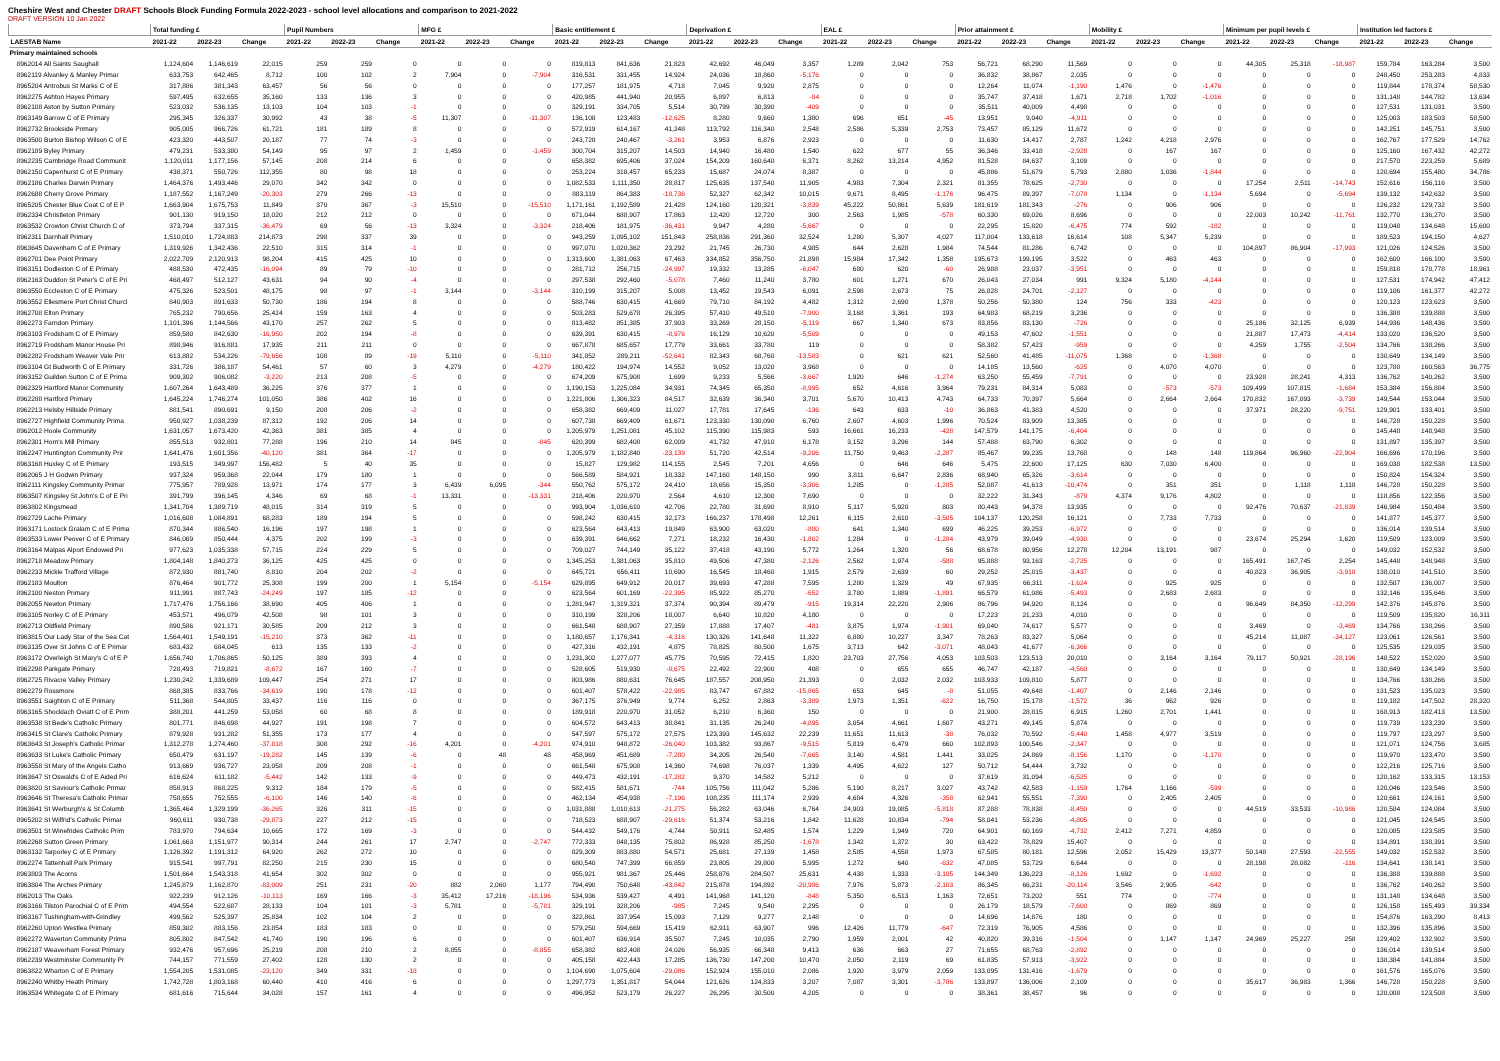Cheshire West and Chester DRAFT Schools Block Funding Formula 2022-2023 - school level allocations and comparison to 2021-2022
DRAFT VERSION 10 Jan 2022
| | Total funding £ | | | Pupil Numbers | | | MFG £ | | | Basic entitlement £ | | | Deprivation £ | | | EAL £ | | | Prior attainment £ | | | Mobility £ | | | Minimum per pupil levels £ | | | Institution led factors £ | | |
| --- | --- | --- | --- | --- | --- | --- | --- | --- | --- | --- | --- | --- | --- | --- | --- | --- | --- | --- | --- | --- | --- | --- | --- | --- | --- | --- | --- | --- | --- | --- |
| LAESTAB Name | 2021-22 | 2022-23 | Change | 2021-22 | 2022-23 | Change | 2021-22 | 2022-23 | Change | 2021-22 | 2022-23 | Change | 2021-22 | 2022-23 | Change | 2021-22 | 2022-23 | Change | 2021-22 | 2022-23 | Change | 2021-22 | 2022-23 | Change | 2021-22 | 2022-23 | Change | 2021-22 | 2022-23 | Change |
| Primary maintained schools | | | | | | | | | | | | | | | | | | | | | | | | | | | | | | |
| 8962014 All Saints Saughall | 1,124,604 | 1,146,619 | 22,015 | 259 | 259 | 0 | 0 | 0 | 0 | 819,813 | 841,636 | 21,823 | 42,692 | 46,049 | 3,357 | 1,289 | 2,042 | 753 | 56,721 | 68,290 | 11,569 | 0 | 0 | 0 | 44,305 | 25,318 | -18,987 | 159,784 | 163,284 | 3,500 |
| 8962119 Alvanley & Manley Primar | 633,753 | 642,465 | 8,712 | 100 | 102 | 2 | 7,904 | 0 | -7,904 | 316,531 | 331,455 | 14,924 | 24,036 | 18,860 | -5,176 | 0 | 0 | 0 | 36,832 | 38,867 | 2,035 | 0 | 0 | 0 | 0 | 0 | 0 | 248,450 | 253,283 | 4,833 |
| 8965204 Antrobus St Marks C of E | 317,886 | 381,343 | 63,457 | 56 | 56 | 0 | 0 | 0 | 0 | 177,257 | 181,975 | 4,718 | 7,045 | 9,920 | 2,875 | 0 | 0 | 0 | 12,264 | 11,074 | -1,190 | 1,476 | 0 | -1,476 | 0 | 0 | 0 | 119,844 | 178,374 | 58,530 |
| 8962275 Ashton Hayes Primary | 597,495 | 632,655 | 35,160 | 133 | 136 | 3 | 0 | 0 | 0 | 420,985 | 441,940 | 20,955 | 6,897 | 6,813 | -84 | 0 | 0 | 0 | 35,747 | 37,418 | 1,671 | 2,718 | 1,702 | -1,016 | 0 | 0 | 0 | 131,148 | 144,782 | 13,634 |
| 8962108 Aston by Sutton Primary | 523,032 | 536,135 | 13,103 | 104 | 103 | -1 | 0 | 0 | 0 | 329,191 | 334,705 | 5,514 | 30,799 | 30,390 | -409 | 0 | 0 | 0 | 35,511 | 40,009 | 4,498 | 0 | 0 | 0 | 0 | 0 | 0 | 127,531 | 131,031 | 3,500 |
| 8963149 Barrow C of E Primary | 295,345 | 326,337 | 30,992 | 43 | 38 | -5 | 11,307 | 0 | -11,307 | 136,108 | 123,483 | -12,625 | 8,280 | 9,660 | 1,380 | 696 | 651 | -45 | 13,951 | 9,040 | -4,911 | 0 | 0 | 0 | 0 | 0 | 0 | 125,003 | 183,503 | 58,500 |
| 8962732 Brookside Primary | 905,005 | 966,726 | 61,721 | 181 | 189 | 8 | 0 | 0 | 0 | 572,919 | 614,167 | 41,248 | 113,792 | 116,340 | 2,548 | 2,586 | 5,339 | 2,753 | 73,457 | 85,129 | 11,672 | 0 | 0 | 0 | 0 | 0 | 0 | 142,251 | 145,751 | 3,500 |
| 8963500 Burton Bishop Wilson C of E | 423,320 | 443,507 | 20,187 | 77 | 74 | -3 | 0 | 0 | 0 | 243,728 | 240,467 | -3,261 | 3,953 | 6,876 | 2,923 | 0 | 0 | 0 | 11,630 | 14,417 | 2,787 | 1,242 | 4,218 | 2,976 | 0 | 0 | 0 | 162,767 | 177,529 | 14,762 |
| 8962189 Byley Primary | 479,231 | 533,380 | 54,149 | 95 | 97 | 2 | 1,459 | 0 | -1,459 | 300,704 | 315,207 | 14,503 | 14,940 | 16,480 | 1,540 | 622 | 677 | 55 | 36,346 | 33,418 | -2,928 | 0 | 167 | 167 | 0 | 0 | 0 | 125,160 | 167,432 | 42,272 |
| 8962235 Cambridge Road Communit | 1,120,011 | 1,177,156 | 57,145 | 208 | 214 | 6 | 0 | 0 | 0 | 658,382 | 695,406 | 37,024 | 154,209 | 160,640 | 6,371 | 8,262 | 13,214 | 4,952 | 81,528 | 84,637 | 3,109 | 0 | 0 | 0 | 0 | 0 | 0 | 217,570 | 223,259 | 5,689 |
| 8962150 Capenhurst C of E Primary | 438,371 | 550,726 | 112,355 | 80 | 98 | 18 | 0 | 0 | 0 | 253,224 | 318,457 | 65,233 | 15,687 | 24,074 | 8,387 | 0 | 0 | 0 | 45,886 | 51,679 | 5,793 | 2,880 | 1,036 | -1,844 | 0 | 0 | 0 | 120,694 | 155,480 | 34,786 |
| 8962186 Charles Darwin Primary | 1,464,376 | 1,493,446 | 29,070 | 342 | 342 | 0 | 0 | 0 | 0 | 1,082,533 | 1,111,350 | 28,817 | 125,635 | 137,540 | 11,905 | 4,983 | 7,304 | 2,321 | 81,355 | 78,625 | -2,730 | 0 | 0 | 0 | 17,254 | 2,511 | -14,743 | 152,616 | 156,116 | 3,500 |
| 8962688 Cherry Grove Primary | 1,187,552 | 1,167,249 | -20,303 | 279 | 266 | -13 | 0 | 0 | 0 | 883,119 | 864,383 | -18,736 | 52,327 | 62,342 | 10,015 | 9,671 | 8,495 | -1,176 | 96,475 | 89,397 | -7,078 | 1,134 | 0 | -1,134 | 5,694 | 0 | -5,694 | 139,132 | 142,632 | 3,500 |
| 8965205 Chester Blue Coat C of E P | 1,663,904 | 1,675,753 | 11,849 | 370 | 367 | -3 | 15,510 | 0 | -15,510 | 1,171,161 | 1,192,589 | 21,428 | 124,160 | 120,321 | -3,839 | 45,222 | 50,861 | 5,639 | 181,619 | 181,343 | -276 | 0 | 906 | 906 | 0 | 0 | 0 | 126,232 | 129,732 | 3,500 |
| 8962334 Christleton Primary | 901,130 | 919,150 | 18,020 | 212 | 212 | 0 | 0 | 0 | 0 | 671,044 | 688,907 | 17,863 | 12,420 | 12,720 | 300 | 2,563 | 1,985 | -578 | 60,330 | 69,026 | 8,696 | 0 | 0 | 0 | 22,003 | 10,242 | -11,761 | 132,770 | 136,270 | 3,500 |
| 8963532 Crowton Christ Church C of | 373,794 | 337,315 | -36,479 | 69 | 56 | -13 | 3,324 | 0 | -3,324 | 218,406 | 181,975 | -36,431 | 9,947 | 4,280 | -5,667 | 0 | 0 | 0 | 22,295 | 15,820 | -6,475 | 774 | 592 | -182 | 0 | 0 | 0 | 119,048 | 134,648 | 15,600 |
| 8962311 Darnhall Primary | 1,510,010 | 1,724,883 | 214,873 | 298 | 337 | 39 | 0 | 0 | 0 | 943,259 | 1,095,102 | 151,843 | 258,836 | 291,360 | 32,524 | 1,280 | 5,307 | 4,027 | 117,004 | 133,618 | 16,614 | 108 | 5,347 | 5,239 | 0 | 0 | 0 | 189,523 | 194,150 | 4,627 |
| 8963645 Davenham C of E Primary | 1,319,926 | 1,342,436 | 22,510 | 315 | 314 | -1 | 0 | 0 | 0 | 997,070 | 1,020,362 | 23,292 | 21,745 | 26,730 | 4,985 | 644 | 2,628 | 1,984 | 74,544 | 81,286 | 6,742 | 0 | 0 | 0 | 104,897 | 86,904 | -17,993 | 121,026 | 124,526 | 3,500 |
| 8962701 Dee Point Primary | 2,022,709 | 2,120,913 | 98,204 | 415 | 425 | 10 | 0 | 0 | 0 | 1,313,600 | 1,381,063 | 67,463 | 334,852 | 356,750 | 21,898 | 15,984 | 17,342 | 1,358 | 195,673 | 199,195 | 3,522 | 0 | 463 | 463 | 0 | 0 | 0 | 162,600 | 166,100 | 3,500 |
| 8963151 Dodleston C of E Primary | 488,530 | 472,435 | -16,094 | 89 | 79 | -10 | 0 | 0 | 0 | 281,712 | 256,715 | -24,997 | 19,332 | 13,285 | -6,047 | 680 | 620 | -60 | 26,988 | 23,037 | -3,951 | 0 | 0 | 0 | 0 | 0 | 0 | 159,818 | 178,778 | 18,961 |
| 8962163 Duddon St Peter's C of E Pri | 468,497 | 512,127 | 43,631 | 94 | 90 | -4 | 0 | 0 | 0 | 297,538 | 292,460 | -5,078 | 7,460 | 11,240 | 3,780 | 601 | 1,271 | 670 | 26,043 | 27,034 | 991 | 9,324 | 5,180 | -4,144 | 0 | 0 | 0 | 127,531 | 174,942 | 47,412 |
| 8963550 Eccleston C of E Primary | 475,326 | 523,501 | 48,175 | 98 | 97 | -1 | 3,144 | 0 | -3,144 | 310,199 | 315,207 | 5,008 | 13,452 | 19,543 | 6,091 | 2,598 | 2,673 | 75 | 26,828 | 24,701 | -2,127 | 0 | 0 | 0 | 0 | 0 | 0 | 119,106 | 161,377 | 42,272 |
| 8963552 Ellesmere Port Christ Churcl | 840,903 | 891,633 | 50,730 | 186 | 194 | 8 | 0 | 0 | 0 | 588,746 | 630,415 | 41,669 | 79,710 | 84,192 | 4,482 | 1,312 | 2,690 | 1,378 | 50,256 | 50,380 | 124 | 756 | 333 | -423 | 0 | 0 | 0 | 120,123 | 123,623 | 3,500 |
| 8962708 Elton Primary | 765,232 | 790,656 | 25,424 | 159 | 163 | 4 | 0 | 0 | 0 | 503,283 | 529,678 | 26,395 | 57,410 | 49,510 | -7,900 | 3,168 | 3,361 | 193 | 64,983 | 68,219 | 3,236 | 0 | 0 | 0 | 0 | 0 | 0 | 136,388 | 139,888 | 3,500 |
| 8962273 Farndon Primary | 1,101,396 | 1,144,566 | 43,170 | 257 | 262 | 5 | 0 | 0 | 0 | 813,482 | 851,385 | 37,903 | 33,269 | 28,150 | -5,119 | 667 | 1,340 | 673 | 83,856 | 83,130 | -726 | 0 | 0 | 0 | 25,186 | 32,125 | 6,939 | 144,936 | 148,436 | 3,500 |
| 8963103 Frodsham C of E Primary | 859,580 | 842,630 | -16,950 | 202 | 194 | -8 | 0 | 0 | 0 | 639,391 | 630,415 | -8,976 | 16,129 | 10,620 | -5,509 | 0 | 0 | 0 | 49,153 | 47,602 | -1,551 | 0 | 0 | 0 | 21,887 | 17,473 | -4,414 | 133,020 | 136,520 | 3,500 |
| 8962719 Frodsham Manor House Pri | 898,946 | 916,881 | 17,935 | 211 | 211 | 0 | 0 | 0 | 0 | 667,878 | 685,657 | 17,779 | 33,661 | 33,780 | 119 | 0 | 0 | 0 | 58,382 | 57,423 | -959 | 0 | 0 | 0 | 4,259 | 1,755 | -2,504 | 134,766 | 138,266 | 3,500 |
| 8962282 Frodsham Weaver Vale Prir | 613,882 | 534,226 | -79,656 | 108 | 89 | -19 | 5,110 | 0 | -5,110 | 341,852 | 289,211 | -52,641 | 82,343 | 68,760 | -13,583 | 0 | 621 | 621 | 52,560 | 41,485 | -11,075 | 1,368 | 0 | -1,368 | 0 | 0 | 0 | 130,649 | 134,149 | 3,500 |
| 8963104 Gt Budworth C of E Primary | 331,726 | 386,187 | 54,461 | 57 | 60 | 3 | 4,279 | 0 | -4,279 | 180,422 | 194,974 | 14,552 | 9,052 | 13,020 | 3,968 | 0 | 0 | 0 | 14,185 | 13,560 | -625 | 0 | 4,070 | 4,070 | 0 | 0 | 0 | 123,788 | 160,563 | 36,775 |
| 8963152 Guilden Sutton C of E Prima | 909,302 | 906,082 | -3,220 | 213 | 208 | -5 | 0 | 0 | 0 | 674,209 | 675,908 | 1,699 | 9,233 | 5,566 | -3,667 | 1,920 | 646 | -1,274 | 63,250 | 55,459 | -7,791 | 0 | 0 | 0 | 23,928 | 28,241 | 4,313 | 136,762 | 140,262 | 3,500 |
| 8962329 Hartford Manor Community | 1,607,264 | 1,643,489 | 36,225 | 376 | 377 | 1 | 0 | 0 | 0 | 1,190,153 | 1,225,084 | 34,931 | 74,345 | 65,350 | -8,995 | 652 | 4,616 | 3,964 | 79,231 | 84,314 | 5,083 | 0 | -573 | -573 | 109,499 | 107,815 | -1,684 | 153,384 | 156,884 | 3,500 |
| 8962288 Hartford Primary | 1,645,224 | 1,746,274 | 101,050 | 386 | 402 | 16 | 0 | 0 | 0 | 1,221,806 | 1,306,323 | 84,517 | 32,639 | 36,340 | 3,701 | 5,670 | 10,413 | 4,743 | 64,733 | 70,397 | 5,664 | 0 | 2,664 | 2,664 | 170,832 | 167,093 | -3,739 | 149,544 | 153,044 | 3,500 |
| 8962213 Helsby Hillside Primary | 881,541 | 890,691 | 9,150 | 208 | 206 | -2 | 0 | 0 | 0 | 658,382 | 669,409 | 11,027 | 17,781 | 17,645 | -136 | 643 | 633 | -10 | 36,863 | 41,383 | 4,520 | 0 | 0 | 0 | 37,971 | 28,220 | -9,751 | 129,901 | 133,401 | 3,500 |
| 8962727 Highfield Community Prima | 950,927 | 1,038,239 | 87,312 | 192 | 206 | 14 | 0 | 0 | 0 | 607,738 | 669,409 | 61,671 | 123,330 | 130,090 | 6,760 | 2,607 | 4,603 | 1,996 | 70,524 | 83,909 | 13,385 | 0 | 0 | 0 | 0 | 0 | 0 | 146,728 | 150,228 | 3,500 |
| 8962012 Hoole Community | 1,631,057 | 1,673,420 | 42,363 | 381 | 385 | 4 | 0 | 0 | 0 | 1,205,979 | 1,251,081 | 45,102 | 115,390 | 115,983 | 593 | 16,661 | 16,233 | -428 | 147,579 | 141,175 | -6,404 | 0 | 0 | 0 | 0 | 0 | 0 | 145,448 | 148,948 | 3,500 |
| 8962301 Horn's Mill Primary | 855,513 | 932,801 | 77,288 | 196 | 210 | 14 | 845 | 0 | -845 | 620,399 | 682,408 | 62,009 | 41,732 | 47,910 | 6,178 | 3,152 | 3,296 | 144 | 57,488 | 63,790 | 6,302 | 0 | 0 | 0 | 0 | 0 | 0 | 131,897 | 135,397 | 3,500 |
| 8962247 Huntington Community Prir | 1,641,476 | 1,601,356 | -40,120 | 381 | 364 | -17 | 0 | 0 | 0 | 1,205,979 | 1,182,840 | -23,139 | 51,720 | 42,514 | -9,206 | 11,750 | 9,463 | -2,287 | 85,467 | 99,235 | 13,768 | 0 | 148 | 148 | 119,864 | 96,960 | -22,904 | 166,696 | 170,196 | 3,500 |
| 8963168 Huxley C of E Primary | 193,515 | 349,997 | 156,482 | 5 | 40 | 35 | 0 | 0 | 0 | 15,827 | 129,982 | 114,155 | 2,545 | 7,201 | 4,656 | 0 | 646 | 646 | 5,475 | 22,600 | 17,125 | 630 | 7,030 | 6,400 | 0 | 0 | 0 | 169,038 | 182,538 | 13,500 |
| 8962065 J H Godwin Primary | 937,324 | 959,368 | 22,044 | 179 | 180 | 1 | 0 | 0 | 0 | 566,589 | 584,921 | 18,332 | 147,160 | 148,150 | 990 | 3,811 | 6,647 | 2,836 | 68,940 | 65,326 | -3,614 | 0 | 0 | 0 | 0 | 0 | 0 | 150,824 | 154,324 | 3,500 |
| 8962111 Kingsley Community Primar | 775,957 | 789,928 | 13,971 | 174 | 177 | 3 | 6,439 | 6,095 | -344 | 550,762 | 575,172 | 24,410 | 18,656 | 15,350 | -3,306 | 1,285 | 0 | -1,285 | 52,087 | 41,613 | -10,474 | 0 | 351 | 351 | 0 | 1,118 | 1,118 | 146,728 | 150,228 | 3,500 |
| 8963507 Kingsley St John's C of E Pri | 391,799 | 396,145 | 4,346 | 69 | 68 | -1 | 13,331 | 0 | -13,331 | 218,406 | 220,970 | 2,564 | 4,610 | 12,300 | 7,690 | 0 | 0 | 0 | 32,222 | 31,343 | -879 | 4,374 | 9,176 | 4,802 | 0 | 0 | 0 | 118,856 | 122,356 | 3,500 |
| 8963802 Kingsmead | 1,341,704 | 1,389,719 | 48,015 | 314 | 319 | 5 | 0 | 0 | 0 | 993,904 | 1,036,610 | 42,706 | 22,780 | 31,690 | 8,910 | 5,117 | 5,920 | 803 | 80,443 | 94,378 | 13,935 | 0 | 0 | 0 | 92,476 | 70,637 | -21,839 | 146,984 | 150,484 | 3,500 |
| 8962729 Lache Primary | 1,016,608 | 1,084,891 | 68,283 | 189 | 194 | 5 | 0 | 0 | 0 | 598,242 | 630,415 | 32,173 | 166,237 | 178,498 | 12,261 | 6,115 | 2,610 | -3,505 | 104,137 | 120,258 | 16,121 | 0 | 7,733 | 7,733 | 0 | 0 | 0 | 141,877 | 145,377 | 3,500 |
| 8963171 Lostock Gralam C of E Prima | 870,344 | 886,540 | 16,196 | 197 | 198 | 1 | 0 | 0 | 0 | 623,564 | 643,413 | 19,849 | 63,900 | 63,020 | -880 | 641 | 1,340 | 699 | 46,225 | 39,253 | -6,972 | 0 | 0 | 0 | 0 | 0 | 0 | 136,014 | 139,514 | 3,500 |
| 8963533 Lower Peover C of E Primary | 846,069 | 850,444 | 4,375 | 202 | 199 | -3 | 0 | 0 | 0 | 639,391 | 646,662 | 7,271 | 18,232 | 16,430 | -1,802 | 1,284 | 0 | -1,284 | 43,979 | 39,049 | -4,930 | 0 | 0 | 0 | 23,674 | 25,294 | 1,620 | 119,509 | 123,009 | 3,500 |
| 8963164 Malpas Alport Endowed Pri | 977,623 | 1,035,338 | 57,715 | 224 | 229 | 5 | 0 | 0 | 0 | 709,027 | 744,149 | 35,122 | 37,418 | 43,190 | 5,772 | 1,264 | 1,320 | 56 | 68,678 | 80,956 | 12,278 | 12,204 | 13,191 | 987 | 0 | 0 | 0 | 149,032 | 152,532 | 3,500 |
| 8962718 Meadow Primary | 1,804,148 | 1,840,273 | 36,125 | 425 | 425 | 0 | 0 | 0 | 0 | 1,345,253 | 1,381,063 | 35,810 | 49,506 | 47,380 | -2,126 | 2,562 | 1,974 | -588 | 95,888 | 93,163 | -2,725 | 0 | 0 | 0 | 165,491 | 167,745 | 2,254 | 145,448 | 148,948 | 3,500 |
| 8962233 Mickle Trafford Village | 872,930 | 881,740 | 8,810 | 204 | 202 | -2 | 0 | 0 | 0 | 645,721 | 656,411 | 10,690 | 16,545 | 18,460 | 1,915 | 2,579 | 2,639 | 60 | 29,252 | 25,815 | -3,437 | 0 | 0 | 0 | 40,823 | 36,905 | -3,918 | 138,010 | 141,510 | 3,500 |
| 8962183 Moulton | 876,464 | 901,772 | 25,308 | 199 | 200 | 1 | 5,154 | 0 | -5,154 | 629,895 | 649,912 | 20,017 | 39,693 | 47,288 | 7,595 | 1,280 | 1,329 | 49 | 67,935 | 66,311 | -1,624 | 0 | 925 | 925 | 0 | 0 | 0 | 132,507 | 136,007 | 3,500 |
| 8962100 Neston Primary | 911,991 | 887,743 | -24,249 | 197 | 185 | -12 | 0 | 0 | 0 | 623,564 | 601,169 | -22,395 | 85,922 | 85,270 | -652 | 3,780 | 1,889 | -1,891 | 66,579 | 61,086 | -5,493 | 0 | 2,683 | 2,683 | 0 | 0 | 0 | 132,146 | 135,646 | 3,500 |
| 8962055 Newton Primary | 1,717,476 | 1,756,166 | 38,690 | 405 | 406 | 1 | 0 | 0 | 0 | 1,281,947 | 1,319,321 | 37,374 | 90,394 | 89,479 | -915 | 19,314 | 22,220 | 2,906 | 86,796 | 94,920 | 8,124 | 0 | 0 | 0 | 96,649 | 84,350 | -12,299 | 142,376 | 145,876 | 3,500 |
| 8963105 Norley C of E Primary | 453,571 | 496,079 | 42,508 | 98 | 101 | 3 | 0 | 0 | 0 | 310,199 | 328,206 | 18,007 | 6,640 | 10,820 | 4,180 | 0 | 0 | 0 | 17,223 | 21,233 | 4,010 | 0 | 0 | 0 | 0 | 0 | 0 | 119,509 | 135,820 | 16,311 |
| 8962713 Oldfield Primary | 890,586 | 921,171 | 30,585 | 209 | 212 | 3 | 0 | 0 | 0 | 661,548 | 688,907 | 27,359 | 17,888 | 17,407 | -481 | 3,875 | 1,974 | -1,901 | 69,040 | 74,617 | 5,577 | 0 | 0 | 0 | 3,469 | 0 | -3,469 | 134,766 | 138,266 | 3,500 |
| 8963815 Our Lady Star of the Sea Cat | 1,564,401 | 1,549,191 | -15,210 | 373 | 362 | -11 | 0 | 0 | 0 | 1,180,657 | 1,176,341 | -4,316 | 130,326 | 141,648 | 11,322 | 6,880 | 10,227 | 3,347 | 78,263 | 83,327 | 5,064 | 0 | 0 | 0 | 45,214 | 11,087 | -34,127 | 123,061 | 126,561 | 3,500 |
| 8963135 Over St Johns C of E Primar | 683,432 | 684,045 | 613 | 135 | 133 | -2 | 0 | 0 | 0 | 427,316 | 432,191 | 4,875 | 78,825 | 80,500 | 1,675 | 3,713 | 642 | -3,071 | 48,043 | 41,677 | -6,366 | 0 | 0 | 0 | 0 | 0 | 0 | 125,535 | 129,035 | 3,500 |
| 8963172 Overleigh St Mary's C of E P | 1,656,740 | 1,706,865 | 50,125 | 389 | 393 | 4 | 0 | 0 | 0 | 1,231,302 | 1,277,077 | 45,775 | 70,595 | 72,415 | 1,820 | 23,703 | 27,756 | 4,053 | 103,503 | 123,513 | 20,010 | 0 | 3,164 | 3,164 | 79,117 | 50,921 | -28,196 | 148,522 | 152,020 | 3,500 |
| 8962298 Parkgate Primary | 728,493 | 719,821 | -8,672 | 167 | 160 | -7 | 0 | 0 | 0 | 528,605 | 519,930 | -8,675 | 22,492 | 22,900 | 408 | 0 | 655 | 655 | 46,747 | 42,187 | -4,560 | 0 | 0 | 0 | 0 | 0 | 0 | 130,649 | 134,149 | 3,500 |
| 8962725 Rivacre Valley Primary | 1,230,242 | 1,339,689 | 109,447 | 254 | 271 | 17 | 0 | 0 | 0 | 803,986 | 880,631 | 76,645 | 187,557 | 208,950 | 21,393 | 0 | 2,032 | 2,032 | 103,933 | 109,810 | 5,877 | 0 | 0 | 0 | 0 | 0 | 0 | 134,766 | 138,266 | 3,500 |
| 8962279 Rossmore | 868,385 | 833,766 | -34,619 | 190 | 178 | -12 | 0 | 0 | 0 | 601,407 | 578,422 | -22,985 | 83,747 | 67,882 | -15,865 | 653 | 645 | -8 | 51,055 | 49,648 | -1,407 | 0 | 2,146 | 2,146 | 0 | 0 | 0 | 131,523 | 135,023 | 3,500 |
| 8963551 Saighton C of E Primary | 511,368 | 544,805 | 33,437 | 116 | 116 | 0 | 0 | 0 | 0 | 367,175 | 376,949 | 9,774 | 6,252 | 2,863 | -3,389 | 1,973 | 1,351 | -622 | 16,750 | 15,178 | -1,572 | 36 | 962 | 926 | 0 | 0 | 0 | 119,182 | 147,502 | 28,320 |
| 8963165 Shocklach Oviatt C of E Prim | 388,201 | 441,259 | 53,058 | 60 | 68 | 8 | 0 | 0 | 0 | 189,918 | 220,970 | 31,052 | 6,210 | 6,360 | 150 | 0 | 0 | 0 | 21,900 | 28,815 | 6,915 | 1,260 | 2,701 | 1,441 | 0 | 0 | 0 | 168,913 | 182,413 | 13,500 |
| 8963538 St Bede's Catholic Primary | 801,771 | 846,698 | 44,927 | 191 | 198 | 7 | 0 | 0 | 0 | 604,572 | 643,413 | 38,841 | 31,135 | 26,240 | -4,895 | 3,054 | 4,661 | 1,607 | 43,271 | 49,145 | 5,874 | 0 | 0 | 0 | 0 | 0 | 0 | 119,739 | 123,239 | 3,500 |
| 8963415 St Clare's Catholic Primary | 879,928 | 931,282 | 51,355 | 173 | 177 | 4 | 0 | 0 | 0 | 547,597 | 575,172 | 27,575 | 123,393 | 145,632 | 22,239 | 11,651 | 11,613 | -38 | 76,032 | 70,592 | -5,440 | 1,458 | 4,977 | 3,519 | 0 | 0 | 0 | 119,797 | 123,297 | 3,500 |
| 8963643 St Joseph's Catholic Primar | 1,312,278 | 1,274,460 | -37,818 | 308 | 292 | -16 | 4,201 | 0 | -4,201 | 974,910 | 948,872 | -26,040 | 103,382 | 93,867 | -9,515 | 5,819 | 6,479 | 660 | 102,893 | 100,546 | -2,347 | 0 | 0 | 0 | 0 | 0 | 0 | 121,071 | 124,756 | 3,685 |
| 8963633 St Luke's Catholic Primary | 650,479 | 631,197 | -19,282 | 145 | 139 | -6 | 0 | 48 | 48 | 458,969 | 451,689 | -7,280 | 34,205 | 26,540 | -7,665 | 3,140 | 4,581 | 1,441 | 33,025 | 24,869 | -8,156 | 1,170 | 0 | -1,170 | 0 | 0 | 0 | 119,970 | 123,470 | 3,500 |
| 8963558 St Mary of the Angels Catho | 913,669 | 936,727 | 23,058 | 209 | 208 | -1 | 0 | 0 | 0 | 661,548 | 675,908 | 14,360 | 74,698 | 76,037 | 1,339 | 4,495 | 4,622 | 127 | 50,712 | 54,444 | 3,732 | 0 | 0 | 0 | 0 | 0 | 0 | 122,216 | 125,716 | 3,500 |
| 8963647 St Oswald's C of E Aided Pri | 616,624 | 611,182 | -5,442 | 142 | 133 | -9 | 0 | 0 | 0 | 449,473 | 432,191 | -17,282 | 9,370 | 14,582 | 5,212 | 0 | 0 | 0 | 37,619 | 31,094 | -6,525 | 0 | 0 | 0 | 0 | 0 | 0 | 120,162 | 133,315 | 13,153 |
| 8963820 St Saviour's Catholic Primar | 858,913 | 868,225 | 9,312 | 184 | 179 | -5 | 0 | 0 | 0 | 582,415 | 581,671 | -744 | 105,756 | 111,042 | 5,286 | 5,190 | 8,217 | 3,027 | 43,742 | 42,583 | -1,159 | 1,764 | 1,166 | -599 | 0 | 0 | 0 | 120,046 | 123,546 | 3,500 |
| 8963646 St Theresa's Catholic Primar | 758,655 | 752,555 | -6,100 | 146 | 140 | -6 | 0 | 0 | 0 | 462,134 | 454,938 | -7,196 | 108,235 | 111,174 | 2,939 | 4,684 | 4,326 | -358 | 62,941 | 55,551 | -7,390 | 0 | 2,405 | 2,405 | 0 | 0 | 0 | 120,661 | 124,161 | 3,500 |
| 8963641 St Werburgh's & St Columb | 1,365,464 | 1,329,199 | -36,265 | 326 | 311 | -15 | 0 | 0 | 0 | 1,031,888 | 1,010,613 | -21,275 | 56,282 | 63,046 | 6,764 | 24,903 | 19,085 | -5,818 | 87,288 | 78,838 | -8,450 | 0 | 0 | 0 | 44,519 | 33,533 | -10,986 | 120,584 | 124,084 | 3,500 |
| 8965202 St Wilfrid's Catholic Primar | 960,611 | 930,738 | -29,873 | 227 | 212 | -15 | 0 | 0 | 0 | 718,523 | 688,907 | -29,616 | 51,374 | 53,216 | 1,842 | 11,628 | 10,834 | -794 | 58,041 | 53,236 | -4,805 | 0 | 0 | 0 | 0 | 0 | 0 | 121,045 | 124,545 | 3,500 |
| 8963501 St Winefrides Catholic Prim | 783,970 | 794,634 | 10,665 | 172 | 169 | -3 | 0 | 0 | 0 | 544,432 | 549,176 | 4,744 | 50,911 | 52,485 | 1,574 | 1,229 | 1,949 | 720 | 64,901 | 60,169 | -4,732 | 2,412 | 7,271 | 4,859 | 0 | 0 | 0 | 120,085 | 123,585 | 3,500 |
| 8962268 Sutton Green Primary | 1,061,663 | 1,151,977 | 90,314 | 244 | 261 | 17 | 2,747 | 0 | -2,747 | 772,333 | 848,135 | 75,802 | 86,928 | 85,250 | -1,678 | 1,342 | 1,372 | 30 | 63,422 | 78,829 | 15,407 | 0 | 0 | 0 | 0 | 0 | 0 | 134,891 | 138,391 | 3,500 |
| 8963132 Tarporley C of E Primary | 1,126,392 | 1,191,312 | 64,920 | 262 | 272 | 10 | 0 | 0 | 0 | 829,309 | 883,880 | 54,571 | 25,681 | 27,139 | 1,458 | 2,585 | 4,558 | 1,973 | 67,585 | 80,181 | 12,596 | 2,052 | 15,429 | 13,377 | 50,148 | 27,593 | -22,555 | 149,032 | 152,532 | 3,500 |
| 8962274 Tattenhall Park Primary | 915,541 | 997,791 | 82,250 | 215 | 230 | 15 | 0 | 0 | 0 | 680,540 | 747,399 | 66,859 | 23,805 | 29,800 | 5,995 | 1,272 | 640 | -632 | 47,085 | 53,729 | 6,644 | 0 | 0 | 0 | 28,198 | 28,082 | -116 | 134,641 | 138,141 | 3,500 |
| 8963803 The Acorns | 1,501,664 | 1,543,318 | 41,654 | 302 | 302 | 0 | 0 | 0 | 0 | 955,921 | 981,367 | 25,446 | 258,876 | 284,507 | 25,631 | 4,438 | 1,333 | -3,105 | 144,349 | 136,223 | -8,126 | 1,692 | 0 | -1,692 | 0 | 0 | 0 | 136,388 | 139,888 | 3,500 |
| 8963804 The Arches Primary | 1,245,879 | 1,162,870 | -83,009 | 251 | 231 | -20 | 882 | 2,060 | 1,177 | 794,490 | 750,648 | -43,842 | 215,878 | 194,892 | -20,986 | 7,976 | 5,873 | -2,103 | 86,345 | 66,231 | -20,114 | 3,546 | 2,905 | -642 | 0 | 0 | 0 | 136,762 | 140,262 | 3,500 |
| 8962013 The Oaks | 922,239 | 912,126 | -10,113 | 169 | 166 | -3 | 35,412 | 17,216 | -18,196 | 534,936 | 539,427 | 4,491 | 141,968 | 141,120 | -848 | 5,350 | 6,513 | 1,163 | 72,651 | 73,202 | 551 | 774 | 0 | -774 | 0 | 0 | 0 | 131,148 | 134,648 | 3,500 |
| 8963166 Tilston Parochial C of E Prim | 494,554 | 522,687 | 28,133 | 104 | 101 | -3 | 5,781 | 0 | -5,781 | 329,191 | 328,206 | -985 | 7,245 | 9,540 | 2,295 | 0 | 0 | 0 | 26,179 | 18,579 | -7,600 | 0 | 869 | 869 | 0 | 0 | 0 | 126,158 | 165,493 | 39,334 |
| 8963167 Tushingham-with-Grindley | 499,562 | 525,397 | 25,834 | 102 | 104 | 2 | 0 | 0 | 0 | 322,861 | 337,954 | 15,093 | 7,129 | 9,277 | 2,148 | 0 | 0 | 0 | 14,696 | 14,876 | 180 | 0 | 0 | 0 | 0 | 0 | 0 | 154,876 | 163,290 | 8,413 |
| 8962260 Upton Westlea Primary | 859,302 | 883,156 | 23,854 | 183 | 183 | 0 | 0 | 0 | 0 | 579,250 | 594,669 | 15,419 | 62,911 | 63,907 | 996 | 12,426 | 11,779 | -647 | 72,319 | 76,905 | 4,586 | 0 | 0 | 0 | 0 | 0 | 0 | 132,396 | 135,896 | 3,500 |
| 8962272 Waverton Community Prima | 805,802 | 847,542 | 41,740 | 190 | 196 | 6 | 0 | 0 | 0 | 601,407 | 636,914 | 35,507 | 7,245 | 10,035 | 2,790 | 1,959 | 2,001 | 42 | 40,820 | 39,316 | -1,504 | 0 | 1,147 | 1,147 | 24,969 | 25,227 | 258 | 129,402 | 132,902 | 3,500 |
| 8962187 Weaverham Forest Primary | 932,476 | 957,696 | 25,219 | 208 | 210 | 2 | 8,855 | 0 | -8,855 | 658,382 | 682,408 | 24,026 | 56,935 | 66,348 | 9,413 | 636 | 663 | 27 | 71,655 | 68,763 | -2,892 | 0 | 0 | 0 | 0 | 0 | 0 | 136,014 | 139,514 | 3,500 |
| 8962239 Westminster Community Pr | 744,157 | 771,559 | 27,402 | 128 | 130 | 2 | 0 | 0 | 0 | 405,158 | 422,443 | 17,285 | 136,730 | 147,200 | 10,470 | 2,050 | 2,119 | 69 | 61,835 | 57,913 | -3,922 | 0 | 0 | 0 | 0 | 0 | 0 | 138,384 | 141,884 | 3,500 |
| 8963822 Wharton C of E Primary | 1,554,205 | 1,531,085 | -23,120 | 349 | 331 | -18 | 0 | 0 | 0 | 1,104,690 | 1,075,604 | -29,086 | 152,924 | 155,010 | 2,086 | 1,920 | 3,979 | 2,059 | 133,095 | 131,416 | -1,679 | 0 | 0 | 0 | 0 | 0 | 0 | 161,576 | 165,076 | 3,500 |
| 8962240 Whitby Heath Primary | 1,742,728 | 1,803,168 | 60,440 | 410 | 416 | 6 | 0 | 0 | 0 | 1,297,773 | 1,351,817 | 54,044 | 121,626 | 124,833 | 3,207 | 7,087 | 3,301 | -3,786 | 133,897 | 136,006 | 2,109 | 0 | 0 | 0 | 35,617 | 36,983 | 1,366 | 146,728 | 150,228 | 3,500 |
| 8963534 Whitegate C of E Primary | 681,616 | 715,644 | 34,028 | 157 | 161 | 4 | 0 | 0 | 0 | 496,952 | 523,179 | 26,227 | 26,295 | 30,500 | 4,205 | 0 | 0 | 0 | 38,361 | 38,457 | 96 | 0 | 0 | 0 | 0 | 0 | 0 | 120,008 | 123,508 | 3,500 |